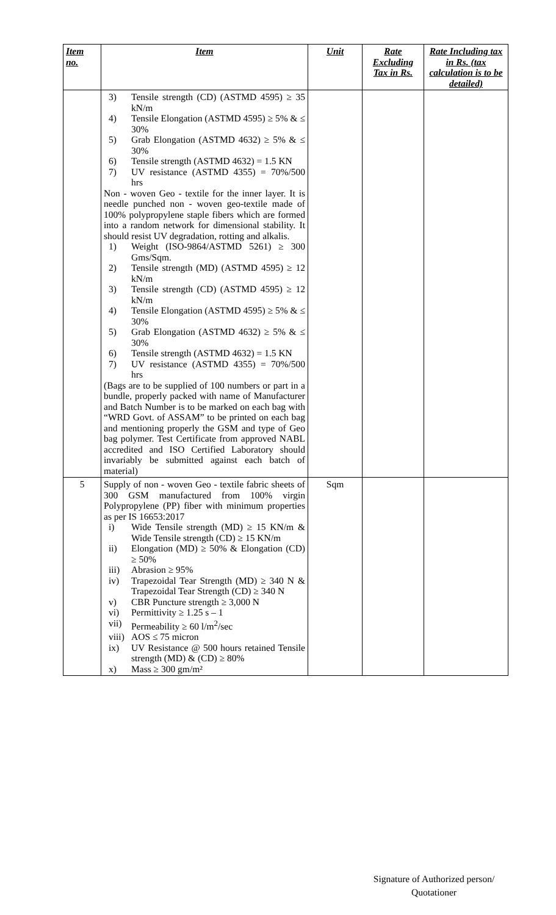| Item no. | Item | Unit | Rate Excluding Tax in Rs. | Rate Including tax in Rs. (tax calculation is to be detailed) |
| --- | --- | --- | --- | --- |
| | 3) Tensile strength (CD) (ASTMD 4595) ≥ 35 kN/m 4) Tensile Elongation (ASTMD 4595) ≥ 5% & ≤ 30% 5) Grab Elongation (ASTMD 4632) ≥ 5% & ≤ 30% 6) Tensile strength (ASTMD 4632) = 1.5 KN 7) UV resistance (ASTMD 4355) = 70%/500 hrs Non - woven Geo - textile for the inner layer. It is needle punched non - woven geo-textile made of 100% polypropylene staple fibers which are formed into a random network for dimensional stability. It should resist UV degradation, rotting and alkalis. 1) Weight (ISO-9864/ASTMD 5261) ≥ 300 Gms/Sqm. 2) Tensile strength (MD) (ASTMD 4595) ≥ 12 kN/m 3) Tensile strength (CD) (ASTMD 4595) ≥ 12 kN/m 4) Tensile Elongation (ASTMD 4595) ≥ 5% & ≤ 30% 5) Grab Elongation (ASTMD 4632) ≥ 5% & ≤ 30% 6) Tensile strength (ASTMD 4632) = 1.5 KN 7) UV resistance (ASTMD 4355) = 70%/500 hrs (Bags are to be supplied of 100 numbers or part in a bundle, properly packed with name of Manufacturer and Batch Number is to be marked on each bag with “WRD Govt. of ASSAM” to be printed on each bag and mentioning properly the GSM and type of Geo bag polymer. Test Certificate from approved NABL accredited and ISO Certified Laboratory should invariably be submitted against each batch of material) | | | |
| 5 | Supply of non - woven Geo - textile fabric sheets of 300 GSM manufactured from 100% virgin Polypropylene (PP) fiber with minimum properties as per IS 16653:2017 i) Wide Tensile strength (MD) ≥ 15 KN/m & Wide Tensile strength (CD) ≥ 15 KN/m ii) Elongation (MD) ≥ 50% & Elongation (CD) ≥ 50% iii) Abrasion ≥ 95% iv) Trapezoidal Tear Strength (MD) ≥ 340 N & Trapezoidal Tear Strength (CD) ≥ 340 N v) CBR Puncture strength ≥ 3,000 N vi) Permittivity ≥ 1.25 s – 1 vii) Permeability ≥ 60 l/m<sup>2</sup>/sec viii) AOS ≤ 75 micron ix) UV Resistance @ 500 hours retained Tensile strength (MD) & (CD) ≥ 80% x) Mass ≥ 300 gm/m² | Sqm | | |
Signature of Authorized person/
Quotationer